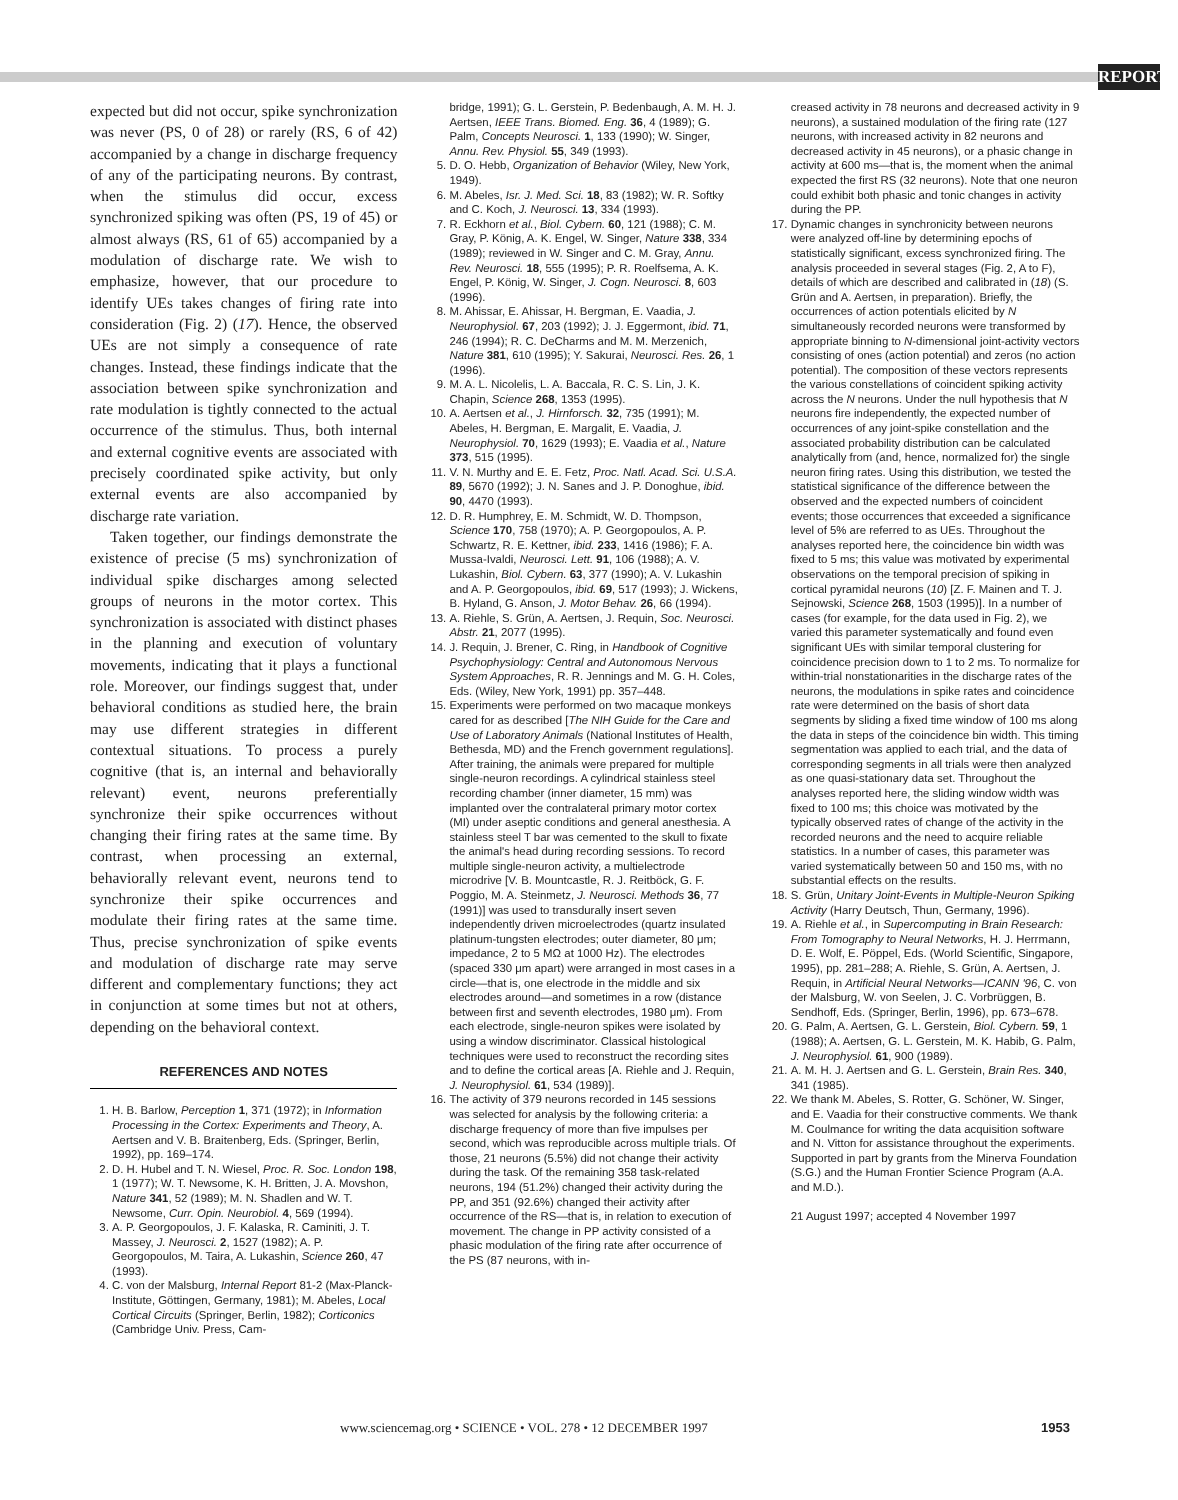REPORTS
expected but did not occur, spike synchronization was never (PS, 0 of 28) or rarely (RS, 6 of 42) accompanied by a change in discharge frequency of any of the participating neurons. By contrast, when the stimulus did occur, excess synchronized spiking was often (PS, 19 of 45) or almost always (RS, 61 of 65) accompanied by a modulation of discharge rate. We wish to emphasize, however, that our procedure to identify UEs takes changes of firing rate into consideration (Fig. 2) (17). Hence, the observed UEs are not simply a consequence of rate changes. Instead, these findings indicate that the association between spike synchronization and rate modulation is tightly connected to the actual occurrence of the stimulus. Thus, both internal and external cognitive events are associated with precisely coordinated spike activity, but only external events are also accompanied by discharge rate variation.
Taken together, our findings demonstrate the existence of precise (5 ms) synchronization of individual spike discharges among selected groups of neurons in the motor cortex. This synchronization is associated with distinct phases in the planning and execution of voluntary movements, indicating that it plays a functional role. Moreover, our findings suggest that, under behavioral conditions as studied here, the brain may use different strategies in different contextual situations. To process a purely cognitive (that is, an internal and behaviorally relevant) event, neurons preferentially synchronize their spike occurrences without changing their firing rates at the same time. By contrast, when processing an external, behaviorally relevant event, neurons tend to synchronize their spike occurrences and modulate their firing rates at the same time. Thus, precise synchronization of spike events and modulation of discharge rate may serve different and complementary functions; they act in conjunction at some times but not at others, depending on the behavioral context.
REFERENCES AND NOTES
1. H. B. Barlow, Perception 1, 371 (1972); in Information Processing in the Cortex: Experiments and Theory, A. Aertsen and V. B. Braitenberg, Eds. (Springer, Berlin, 1992), pp. 169–174.
2. D. H. Hubel and T. N. Wiesel, Proc. R. Soc. London 198, 1 (1977); W. T. Newsome, K. H. Britten, J. A. Movshon, Nature 341, 52 (1989); M. N. Shadlen and W. T. Newsome, Curr. Opin. Neurobiol. 4, 569 (1994).
3. A. P. Georgopoulos, J. F. Kalaska, R. Caminiti, J. T. Massey, J. Neurosci. 2, 1527 (1982); A. P. Georgopoulos, M. Taira, A. Lukashin, Science 260, 47 (1993).
4. C. von der Malsburg, Internal Report 81-2 (Max-Planck-Institute, Göttingen, Germany, 1981); M. Abeles, Local Cortical Circuits (Springer, Berlin, 1982); Corticonics (Cambridge Univ. Press, Cam-
bridge, 1991); G. L. Gerstein, P. Bedenbaugh, A. M. H. J. Aertsen, IEEE Trans. Biomed. Eng. 36, 4 (1989); G. Palm, Concepts Neurosci. 1, 133 (1990); W. Singer, Annu. Rev. Physiol. 55, 349 (1993).
5. D. O. Hebb, Organization of Behavior (Wiley, New York, 1949).
6. M. Abeles, Isr. J. Med. Sci. 18, 83 (1982); W. R. Softky and C. Koch, J. Neurosci. 13, 334 (1993).
7. R. Eckhorn et al., Biol. Cybern. 60, 121 (1988); C. M. Gray, P. König, A. K. Engel, W. Singer, Nature 338, 334 (1989); reviewed in W. Singer and C. M. Gray, Annu. Rev. Neurosci. 18, 555 (1995); P. R. Roelfsema, A. K. Engel, P. König, W. Singer, J. Cogn. Neurosci. 8, 603 (1996).
8. M. Ahissar, E. Ahissar, H. Bergman, E. Vaadia, J. Neurophysiol. 67, 203 (1992); J. J. Eggermont, ibid. 71, 246 (1994); R. C. DeCharms and M. M. Merzenich, Nature 381, 610 (1995); Y. Sakurai, Neurosci. Res. 26, 1 (1996).
9. M. A. L. Nicolelis, L. A. Baccala, R. C. S. Lin, J. K. Chapin, Science 268, 1353 (1995).
10. A. Aertsen et al., J. Hirnforsch. 32, 735 (1991); M. Abeles, H. Bergman, E. Margalit, E. Vaadia, J. Neurophysiol. 70, 1629 (1993); E. Vaadia et al., Nature 373, 515 (1995).
11. V. N. Murthy and E. E. Fetz, Proc. Natl. Acad. Sci. U.S.A. 89, 5670 (1992); J. N. Sanes and J. P. Donoghue, ibid. 90, 4470 (1993).
12. D. R. Humphrey, E. M. Schmidt, W. D. Thompson, Science 170, 758 (1970); A. P. Georgopoulos, A. P. Schwartz, R. E. Kettner, ibid. 233, 1416 (1986); F. A. Mussa-Ivaldi, Neurosci. Lett. 91, 106 (1988); A. V. Lukashin, Biol. Cybern. 63, 377 (1990); A. V. Lukashin and A. P. Georgopoulos, ibid. 69, 517 (1993); J. Wickens, B. Hyland, G. Anson, J. Motor Behav. 26, 66 (1994).
13. A. Riehle, S. Grün, A. Aertsen, J. Requin, Soc. Neurosci. Abstr. 21, 2077 (1995).
14. J. Requin, J. Brener, C. Ring, in Handbook of Cognitive Psychophysiology: Central and Autonomous Nervous System Approaches, R. R. Jennings and M. G. H. Coles, Eds. (Wiley, New York, 1991) pp. 357–448.
15. Experiments were performed on two macaque monkeys cared for as described [The NIH Guide for the Care and Use of Laboratory Animals (National Institutes of Health, Bethesda, MD) and the French government regulations]. After training, the animals were prepared for multiple single-neuron recordings. A cylindrical stainless steel recording chamber (inner diameter, 15 mm) was implanted over the contralateral primary motor cortex (MI) under aseptic conditions and general anesthesia. A stainless steel T bar was cemented to the skull to fixate the animal's head during recording sessions. To record multiple single-neuron activity, a multielectrode microdrive [V. B. Mountcastle, R. J. Reitböck, G. F. Poggio, M. A. Steinmetz, J. Neurosci. Methods 36, 77 (1991)] was used to transdurally insert seven independently driven microelectrodes (quartz insulated platinum-tungsten electrodes; outer diameter, 80 μm; impedance, 2 to 5 MΩ at 1000 Hz). The electrodes (spaced 330 μm apart) were arranged in most cases in a circle—that is, one electrode in the middle and six electrodes around—and sometimes in a row (distance between first and seventh electrodes, 1980 μm). From each electrode, single-neuron spikes were isolated by using a window discriminator. Classical histological techniques were used to reconstruct the recording sites and to define the cortical areas [A. Riehle and J. Requin, J. Neurophysiol. 61, 534 (1989)].
16. The activity of 379 neurons recorded in 145 sessions was selected for analysis by the following criteria: a discharge frequency of more than five impulses per second, which was reproducible across multiple trials. Of those, 21 neurons (5.5%) did not change their activity during the task. Of the remaining 358 task-related neurons, 194 (51.2%) changed their activity during the PP, and 351 (92.6%) changed their activity after occurrence of the RS—that is, in relation to execution of movement. The change in PP activity consisted of a phasic modulation of the firing rate after occurrence of the PS (87 neurons, with in-
creased activity in 78 neurons and decreased activity in 9 neurons), a sustained modulation of the firing rate (127 neurons, with increased activity in 82 neurons and decreased activity in 45 neurons), or a phasic change in activity at 600 ms—that is, the moment when the animal expected the first RS (32 neurons). Note that one neuron could exhibit both phasic and tonic changes in activity during the PP.
17. Dynamic changes in synchronicity between neurons were analyzed off-line by determining epochs of statistically significant, excess synchronized firing. The analysis proceeded in several stages (Fig. 2, A to F), details of which are described and calibrated in (18) (S. Grün and A. Aertsen, in preparation). Briefly, the occurrences of action potentials elicited by N simultaneously recorded neurons were transformed by appropriate binning to N-dimensional joint-activity vectors consisting of ones (action potential) and zeros (no action potential). The composition of these vectors represents the various constellations of coincident spiking activity across the N neurons. Under the null hypothesis that N neurons fire independently, the expected number of occurrences of any joint-spike constellation and the associated probability distribution can be calculated analytically from (and, hence, normalized for) the single neuron firing rates. Using this distribution, we tested the statistical significance of the difference between the observed and the expected numbers of coincident events; those occurrences that exceeded a significance level of 5% are referred to as UEs. Throughout the analyses reported here, the coincidence bin width was fixed to 5 ms; this value was motivated by experimental observations on the temporal precision of spiking in cortical pyramidal neurons (10) [Z. F. Mainen and T. J. Sejnowski, Science 268, 1503 (1995)]. In a number of cases (for example, for the data used in Fig. 2), we varied this parameter systematically and found even significant UEs with similar temporal clustering for coincidence precision down to 1 to 2 ms. To normalize for within-trial nonstationarities in the discharge rates of the neurons, the modulations in spike rates and coincidence rate were determined on the basis of short data segments by sliding a fixed time window of 100 ms along the data in steps of the coincidence bin width. This timing segmentation was applied to each trial, and the data of corresponding segments in all trials were then analyzed as one quasi-stationary data set. Throughout the analyses reported here, the sliding window width was fixed to 100 ms; this choice was motivated by the typically observed rates of change of the activity in the recorded neurons and the need to acquire reliable statistics. In a number of cases, this parameter was varied systematically between 50 and 150 ms, with no substantial effects on the results.
18. S. Grün, Unitary Joint-Events in Multiple-Neuron Spiking Activity (Harry Deutsch, Thun, Germany, 1996).
19. A. Riehle et al., in Supercomputing in Brain Research: From Tomography to Neural Networks, H. J. Herrmann, D. E. Wolf, E. Pöppel, Eds. (World Scientific, Singapore, 1995), pp. 281–288; A. Riehle, S. Grün, A. Aertsen, J. Requin, in Artificial Neural Networks—ICANN '96, C. von der Malsburg, W. von Seelen, J. C. Vorbrüggen, B. Sendhoff, Eds. (Springer, Berlin, 1996), pp. 673–678.
20. G. Palm, A. Aertsen, G. L. Gerstein, Biol. Cybern. 59, 1 (1988); A. Aertsen, G. L. Gerstein, M. K. Habib, G. Palm, J. Neurophysiol. 61, 900 (1989).
21. A. M. H. J. Aertsen and G. L. Gerstein, Brain Res. 340, 341 (1985).
22. We thank M. Abeles, S. Rotter, G. Schöner, W. Singer, and E. Vaadia for their constructive comments. We thank M. Coulmance for writing the data acquisition software and N. Vitton for assistance throughout the experiments. Supported in part by grants from the Minerva Foundation (S.G.) and the Human Frontier Science Program (A.A. and M.D.).
21 August 1997; accepted 4 November 1997
www.sciencemag.org • SCIENCE • VOL. 278 • 12 DECEMBER 1997 1953